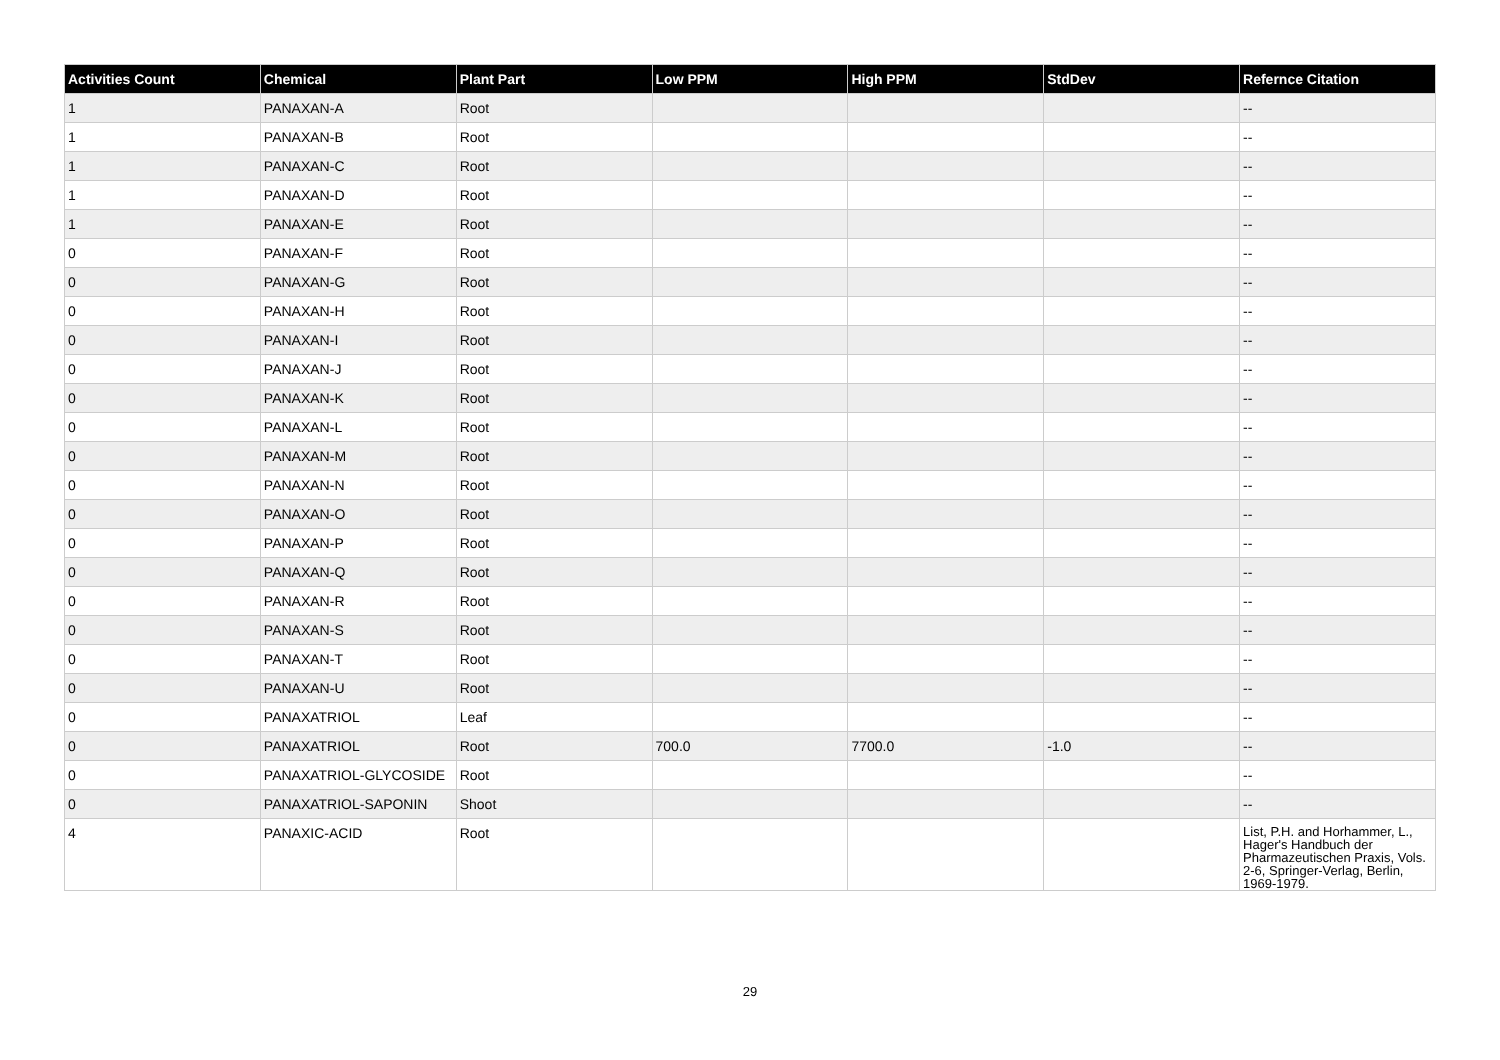| Activities Count | Chemical | Plant Part | Low PPM | High PPM | StdDev | Refernce Citation |
| --- | --- | --- | --- | --- | --- | --- |
| 1 | PANAXAN-A | Root | | | | -- |
| 1 | PANAXAN-B | Root | | | | -- |
| 1 | PANAXAN-C | Root | | | | -- |
| 1 | PANAXAN-D | Root | | | | -- |
| 1 | PANAXAN-E | Root | | | | -- |
| 0 | PANAXAN-F | Root | | | | -- |
| 0 | PANAXAN-G | Root | | | | -- |
| 0 | PANAXAN-H | Root | | | | -- |
| 0 | PANAXAN-I | Root | | | | -- |
| 0 | PANAXAN-J | Root | | | | -- |
| 0 | PANAXAN-K | Root | | | | -- |
| 0 | PANAXAN-L | Root | | | | -- |
| 0 | PANAXAN-M | Root | | | | -- |
| 0 | PANAXAN-N | Root | | | | -- |
| 0 | PANAXAN-O | Root | | | | -- |
| 0 | PANAXAN-P | Root | | | | -- |
| 0 | PANAXAN-Q | Root | | | | -- |
| 0 | PANAXAN-R | Root | | | | -- |
| 0 | PANAXAN-S | Root | | | | -- |
| 0 | PANAXAN-T | Root | | | | -- |
| 0 | PANAXAN-U | Root | | | | -- |
| 0 | PANAXATRIOL | Leaf | | | | -- |
| 0 | PANAXATRIOL | Root | 700.0 | 7700.0 | -1.0 | -- |
| 0 | PANAXATRIOL-GLYCOSIDE | Root | | | | -- |
| 0 | PANAXATRIOL-SAPONIN | Shoot | | | | -- |
| 4 | PANAXIC-ACID | Root | | | | List, P.H. and Horhammer, L., Hager's Handbuch der Pharmazeutischen Praxis, Vols. 2-6, Springer-Verlag, Berlin, 1969-1979. |
29